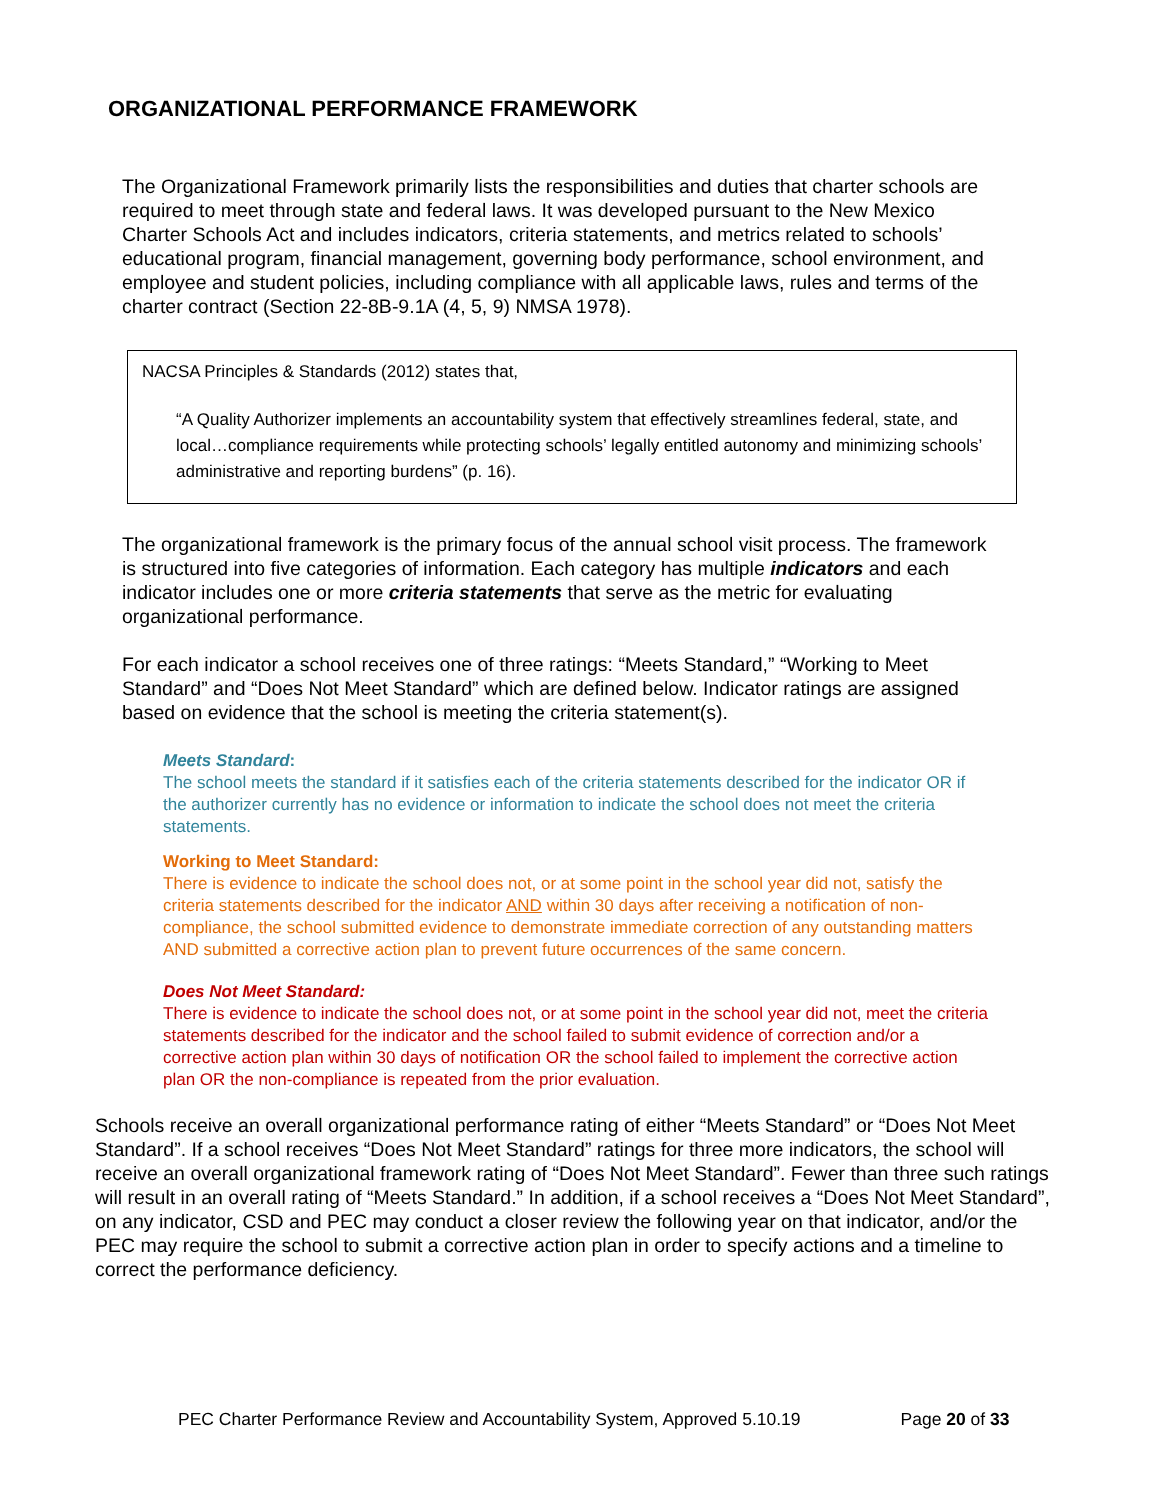ORGANIZATIONAL PERFORMANCE FRAMEWORK
The Organizational Framework primarily lists the responsibilities and duties that charter schools are required to meet through state and federal laws. It was developed pursuant to the New Mexico Charter Schools Act and includes indicators, criteria statements, and metrics related to schools’ educational program, financial management, governing body performance, school environment, and employee and student policies, including compliance with all applicable laws, rules and terms of the charter contract (Section 22-8B-9.1A (4, 5, 9) NMSA 1978).
NACSA Principles & Standards (2012) states that,
“A Quality Authorizer implements an accountability system that effectively streamlines federal, state, and local…compliance requirements while protecting schools’ legally entitled autonomy and minimizing schools’ administrative and reporting burdens” (p. 16).
The organizational framework is the primary focus of the annual school visit process. The framework is structured into five categories of information. Each category has multiple indicators and each indicator includes one or more criteria statements that serve as the metric for evaluating organizational performance.
For each indicator a school receives one of three ratings: “Meets Standard,” “Working to Meet Standard” and “Does Not Meet Standard” which are defined below. Indicator ratings are assigned based on evidence that the school is meeting the criteria statement(s).
Meets Standard:
The school meets the standard if it satisfies each of the criteria statements described for the indicator OR if the authorizer currently has no evidence or information to indicate the school does not meet the criteria statements.
Working to Meet Standard:
There is evidence to indicate the school does not, or at some point in the school year did not, satisfy the criteria statements described for the indicator AND within 30 days after receiving a notification of non-compliance, the school submitted evidence to demonstrate immediate correction of any outstanding matters AND submitted a corrective action plan to prevent future occurrences of the same concern.
Does Not Meet Standard:
There is evidence to indicate the school does not, or at some point in the school year did not, meet the criteria statements described for the indicator and the school failed to submit evidence of correction and/or a corrective action plan within 30 days of notification OR the school failed to implement the corrective action plan OR the non-compliance is repeated from the prior evaluation.
Schools receive an overall organizational performance rating of either “Meets Standard” or “Does Not Meet Standard”. If a school receives “Does Not Meet Standard” ratings for three more indicators, the school will receive an overall organizational framework rating of “Does Not Meet Standard”. Fewer than three such ratings will result in an overall rating of “Meets Standard.” In addition, if a school receives a “Does Not Meet Standard”, on any indicator, CSD and PEC may conduct a closer review the following year on that indicator, and/or the PEC may require the school to submit a corrective action plan in order to specify actions and a timeline to correct the performance deficiency.
PEC Charter Performance Review and Accountability System, Approved 5.10.19 Page 20 of 33